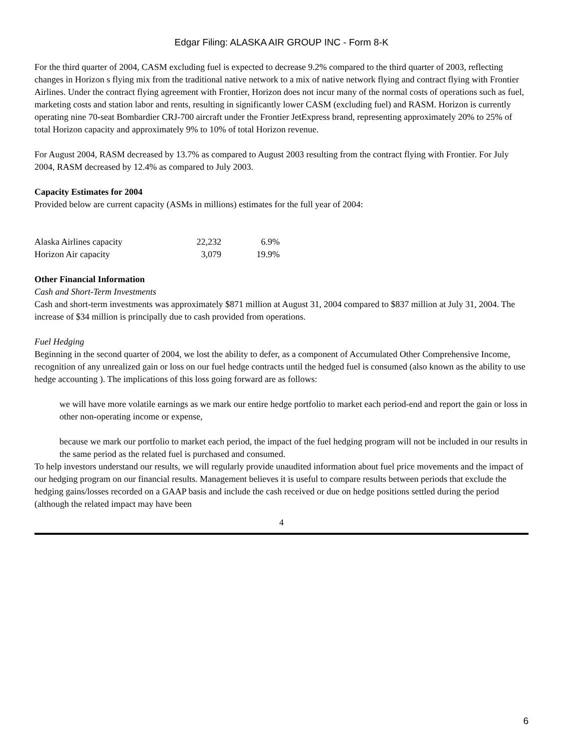Edgar Filing: ALASKA AIR GROUP INC - Form 8-K
For the third quarter of 2004, CASM excluding fuel is expected to decrease 9.2% compared to the third quarter of 2003, reflecting changes in Horizon s flying mix from the traditional native network to a mix of native network flying and contract flying with Frontier Airlines. Under the contract flying agreement with Frontier, Horizon does not incur many of the normal costs of operations such as fuel, marketing costs and station labor and rents, resulting in significantly lower CASM (excluding fuel) and RASM. Horizon is currently operating nine 70-seat Bombardier CRJ-700 aircraft under the Frontier JetExpress brand, representing approximately 20% to 25% of total Horizon capacity and approximately 9% to 10% of total Horizon revenue.
For August 2004, RASM decreased by 13.7% as compared to August 2003 resulting from the contract flying with Frontier. For July 2004, RASM decreased by 12.4% as compared to July 2003.
Capacity Estimates for 2004
Provided below are current capacity (ASMs in millions) estimates for the full year of 2004:
| Alaska Airlines capacity | 22,232 | 6.9% |
| Horizon Air capacity | 3,079 | 19.9% |
Other Financial Information
Cash and Short-Term Investments
Cash and short-term investments was approximately $871 million at August 31, 2004 compared to $837 million at July 31, 2004. The increase of $34 million is principally due to cash provided from operations.
Fuel Hedging
Beginning in the second quarter of 2004, we lost the ability to defer, as a component of Accumulated Other Comprehensive Income, recognition of any unrealized gain or loss on our fuel hedge contracts until the hedged fuel is consumed (also known as the ability to use hedge accounting ). The implications of this loss going forward are as follows:
we will have more volatile earnings as we mark our entire hedge portfolio to market each period-end and report the gain or loss in other non-operating income or expense,
because we mark our portfolio to market each period, the impact of the fuel hedging program will not be included in our results in the same period as the related fuel is purchased and consumed.
To help investors understand our results, we will regularly provide unaudited information about fuel price movements and the impact of our hedging program on our financial results. Management believes it is useful to compare results between periods that exclude the hedging gains/losses recorded on a GAAP basis and include the cash received or due on hedge positions settled during the period (although the related impact may have been
4
6